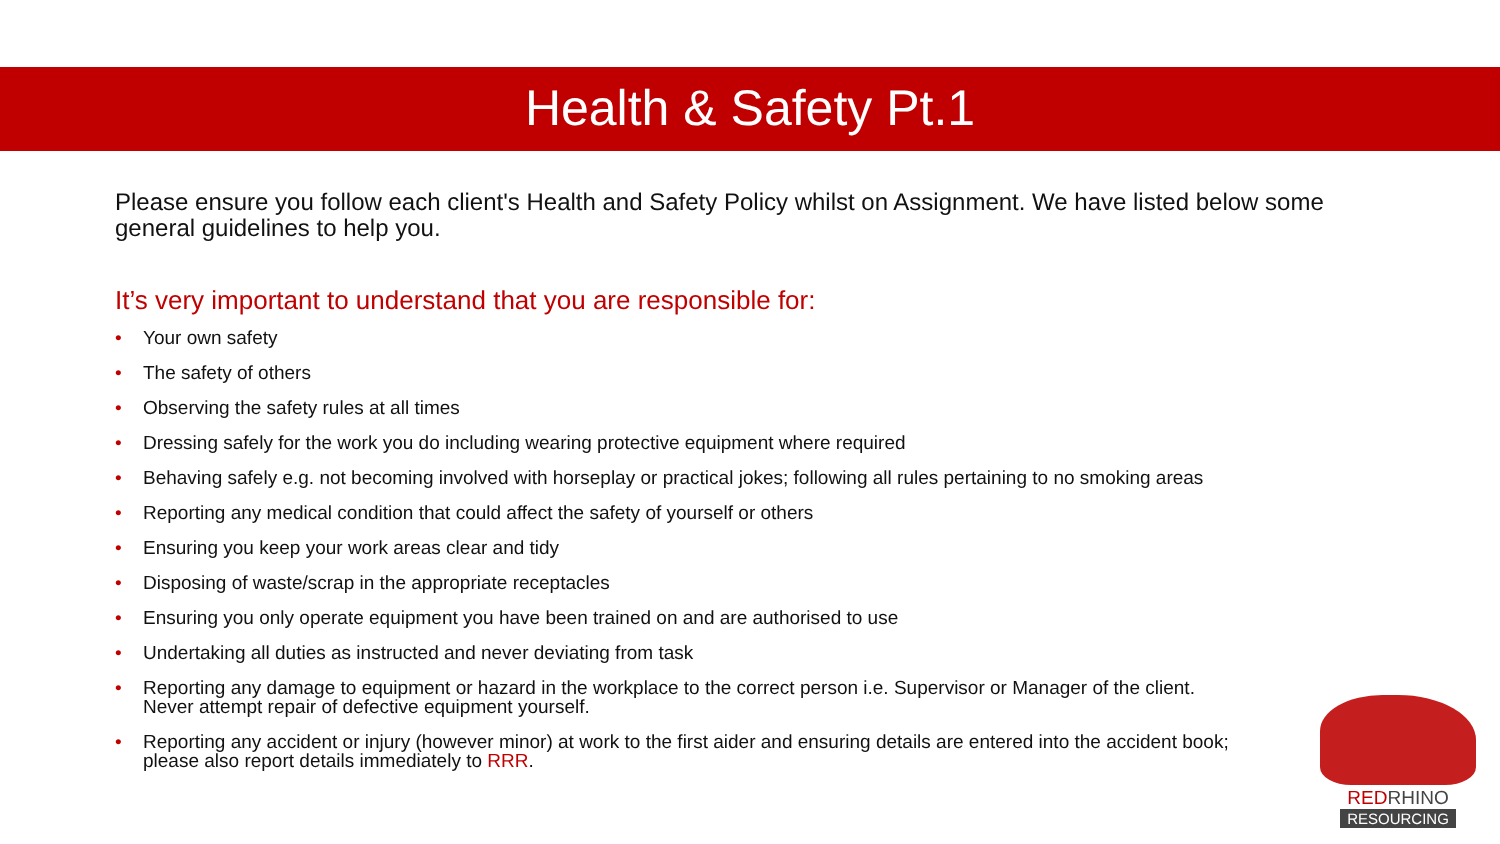Health & Safety Pt.1
Please ensure you follow each client's Health and Safety Policy whilst on Assignment. We have listed below some general guidelines to help you.
It’s very important to understand that you are responsible for:
• Your own safety
• The safety of others
• Observing the safety rules at all times
• Dressing safely for the work you do including wearing protective equipment where required
• Behaving safely e.g. not becoming involved with horseplay or practical jokes; following all rules pertaining to no smoking areas
• Reporting any medical condition that could affect the safety of yourself or others
• Ensuring you keep your work areas clear and tidy
• Disposing of waste/scrap in the appropriate receptacles
• Ensuring you only operate equipment you have been trained on and are authorised to use
• Undertaking all duties as instructed and never deviating from task
• Reporting any damage to equipment or hazard in the workplace to the correct person i.e. Supervisor or Manager of the client. Never attempt repair of defective equipment yourself.
• Reporting any accident or injury (however minor) at work to the first aider and ensuring details are entered into the accident book; please also report details immediately to RRR.
RED RHINO
RESOURCING